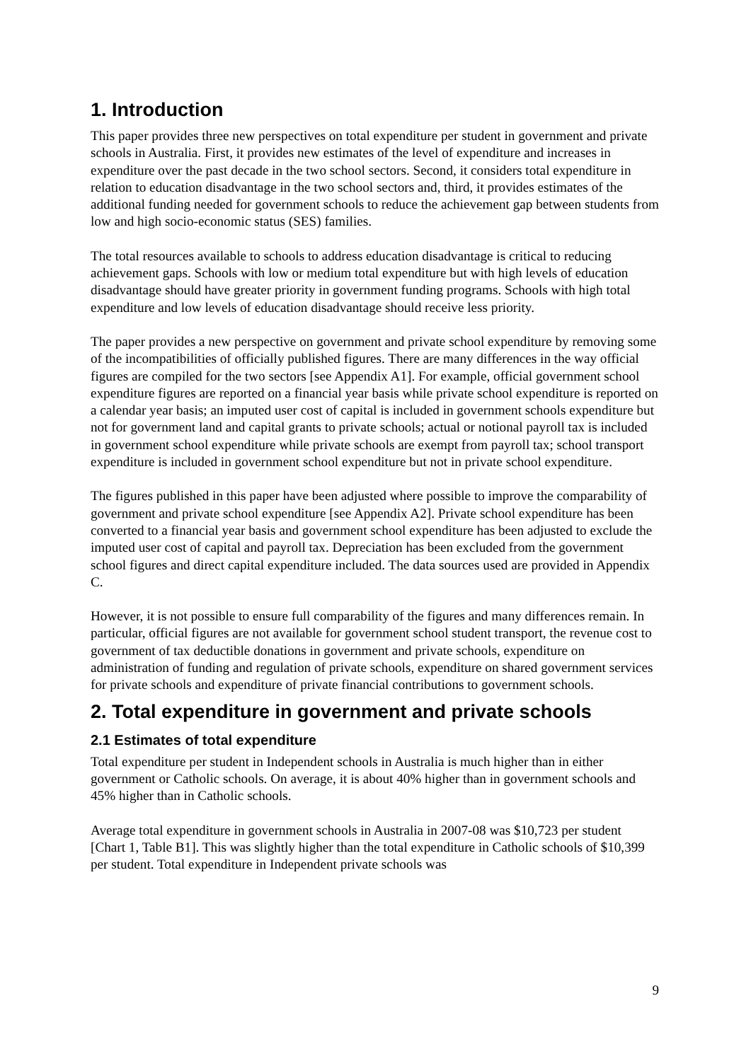1. Introduction
This paper provides three new perspectives on total expenditure per student in government and private schools in Australia. First, it provides new estimates of the level of expenditure and increases in expenditure over the past decade in the two school sectors. Second, it considers total expenditure in relation to education disadvantage in the two school sectors and, third, it provides estimates of the additional funding needed for government schools to reduce the achievement gap between students from low and high socio-economic status (SES) families.
The total resources available to schools to address education disadvantage is critical to reducing achievement gaps. Schools with low or medium total expenditure but with high levels of education disadvantage should have greater priority in government funding programs. Schools with high total expenditure and low levels of education disadvantage should receive less priority.
The paper provides a new perspective on government and private school expenditure by removing some of the incompatibilities of officially published figures. There are many differences in the way official figures are compiled for the two sectors [see Appendix A1]. For example, official government school expenditure figures are reported on a financial year basis while private school expenditure is reported on a calendar year basis; an imputed user cost of capital is included in government schools expenditure but not for government land and capital grants to private schools; actual or notional payroll tax is included in government school expenditure while private schools are exempt from payroll tax; school transport expenditure is included in government school expenditure but not in private school expenditure.
The figures published in this paper have been adjusted where possible to improve the comparability of government and private school expenditure [see Appendix A2]. Private school expenditure has been converted to a financial year basis and government school expenditure has been adjusted to exclude the imputed user cost of capital and payroll tax. Depreciation has been excluded from the government school figures and direct capital expenditure included. The data sources used are provided in Appendix C.
However, it is not possible to ensure full comparability of the figures and many differences remain. In particular, official figures are not available for government school student transport, the revenue cost to government of tax deductible donations in government and private schools, expenditure on administration of funding and regulation of private schools, expenditure on shared government services for private schools and expenditure of private financial contributions to government schools.
2. Total expenditure in government and private schools
2.1 Estimates of total expenditure
Total expenditure per student in Independent schools in Australia is much higher than in either government or Catholic schools. On average, it is about 40% higher than in government schools and 45% higher than in Catholic schools.
Average total expenditure in government schools in Australia in 2007-08 was $10,723 per student [Chart 1, Table B1]. This was slightly higher than the total expenditure in Catholic schools of $10,399 per student. Total expenditure in Independent private schools was
9